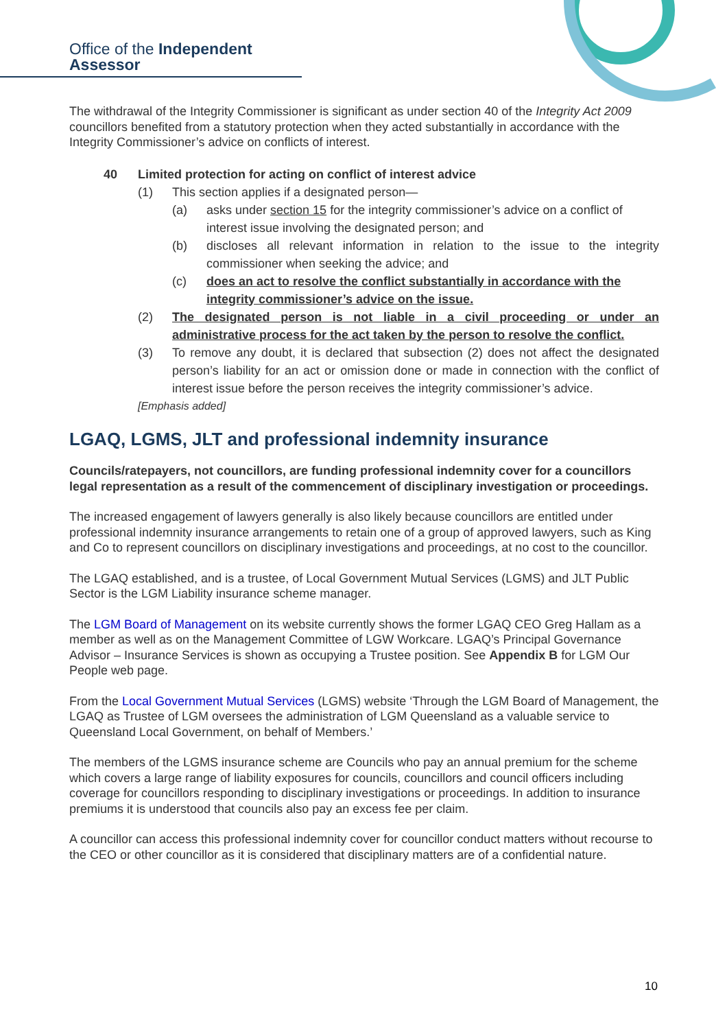Office of the Independent Assessor
The withdrawal of the Integrity Commissioner is significant as under section 40 of the Integrity Act 2009 councillors benefited from a statutory protection when they acted substantially in accordance with the Integrity Commissioner’s advice on conflicts of interest.
40 Limited protection for acting on conflict of interest advice
(1) This section applies if a designated person—
(a) asks under section 15 for the integrity commissioner’s advice on a conflict of interest issue involving the designated person; and
(b) discloses all relevant information in relation to the issue to the integrity commissioner when seeking the advice; and
(c) does an act to resolve the conflict substantially in accordance with the integrity commissioner’s advice on the issue.
(2) The designated person is not liable in a civil proceeding or under an administrative process for the act taken by the person to resolve the conflict.
(3) To remove any doubt, it is declared that subsection (2) does not affect the designated person’s liability for an act or omission done or made in connection with the conflict of interest issue before the person receives the integrity commissioner’s advice.
[Emphasis added]
LGAQ, LGMS, JLT and professional indemnity insurance
Councils/ratepayers, not councillors, are funding professional indemnity cover for a councillors legal representation as a result of the commencement of disciplinary investigation or proceedings.
The increased engagement of lawyers generally is also likely because councillors are entitled under professional indemnity insurance arrangements to retain one of a group of approved lawyers, such as King and Co to represent councillors on disciplinary investigations and proceedings, at no cost to the councillor.
The LGAQ established, and is a trustee, of Local Government Mutual Services (LGMS) and JLT Public Sector is the LGM Liability insurance scheme manager.
The LGM Board of Management on its website currently shows the former LGAQ CEO Greg Hallam as a member as well as on the Management Committee of LGW Workcare. LGAQ’s Principal Governance Advisor – Insurance Services is shown as occupying a Trustee position. See Appendix B for LGM Our People web page.
From the Local Government Mutual Services (LGMS) website ‘Through the LGM Board of Management, the LGAQ as Trustee of LGM oversees the administration of LGM Queensland as a valuable service to Queensland Local Government, on behalf of Members.’
The members of the LGMS insurance scheme are Councils who pay an annual premium for the scheme which covers a large range of liability exposures for councils, councillors and council officers including coverage for councillors responding to disciplinary investigations or proceedings. In addition to insurance premiums it is understood that councils also pay an excess fee per claim.
A councillor can access this professional indemnity cover for councillor conduct matters without recourse to the CEO or other councillor as it is considered that disciplinary matters are of a confidential nature.
10